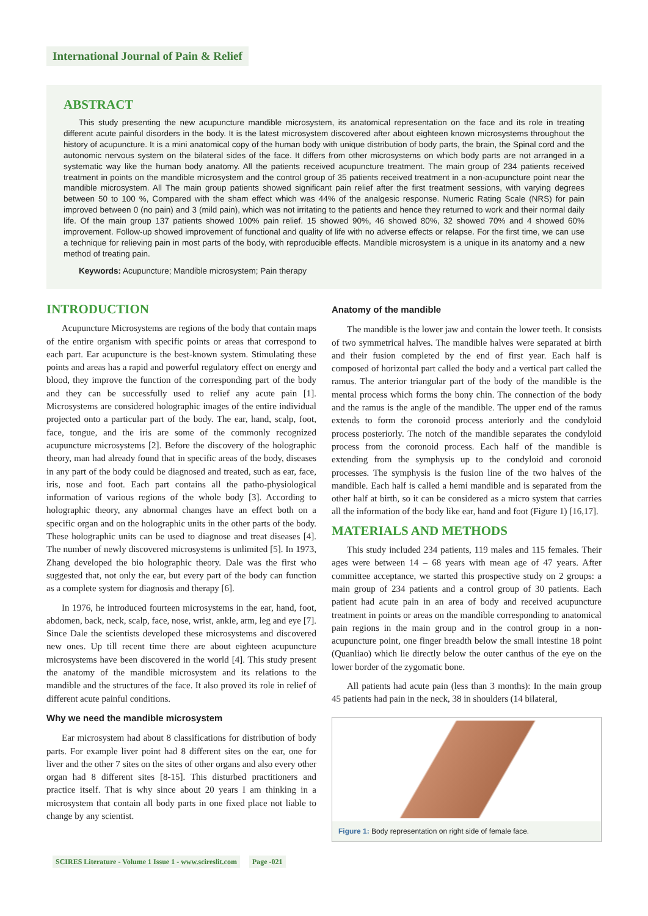International Journal of Pain & Relief
ABSTRACT
This study presenting the new acupuncture mandible microsystem, its anatomical representation on the face and its role in treating different acute painful disorders in the body. It is the latest microsystem discovered after about eighteen known microsystems throughout the history of acupuncture. It is a mini anatomical copy of the human body with unique distribution of body parts, the brain, the Spinal cord and the autonomic nervous system on the bilateral sides of the face. It differs from other microsystems on which body parts are not arranged in a systematic way like the human body anatomy. All the patients received acupuncture treatment. The main group of 234 patients received treatment in points on the mandible microsystem and the control group of 35 patients received treatment in a non-acupuncture point near the mandible microsystem. All The main group patients showed significant pain relief after the first treatment sessions, with varying degrees between 50 to 100 %, Compared with the sham effect which was 44% of the analgesic response. Numeric Rating Scale (NRS) for pain improved between 0 (no pain) and 3 (mild pain), which was not irritating to the patients and hence they returned to work and their normal daily life. Of the main group 137 patients showed 100% pain relief. 15 showed 90%, 46 showed 80%, 32 showed 70% and 4 showed 60% improvement. Follow-up showed improvement of functional and quality of life with no adverse effects or relapse. For the first time, we can use a technique for relieving pain in most parts of the body, with reproducible effects. Mandible microsystem is a unique in its anatomy and a new method of treating pain.
Keywords: Acupuncture; Mandible microsystem; Pain therapy
INTRODUCTION
Acupuncture Microsystems are regions of the body that contain maps of the entire organism with specific points or areas that correspond to each part. Ear acupuncture is the best-known system. Stimulating these points and areas has a rapid and powerful regulatory effect on energy and blood, they improve the function of the corresponding part of the body and they can be successfully used to relief any acute pain [1]. Microsystems are considered holographic images of the entire individual projected onto a particular part of the body. The ear, hand, scalp, foot, face, tongue, and the iris are some of the commonly recognized acupuncture microsystems [2]. Before the discovery of the holographic theory, man had already found that in specific areas of the body, diseases in any part of the body could be diagnosed and treated, such as ear, face, iris, nose and foot. Each part contains all the patho-physiological information of various regions of the whole body [3]. According to holographic theory, any abnormal changes have an effect both on a specific organ and on the holographic units in the other parts of the body. These holographic units can be used to diagnose and treat diseases [4]. The number of newly discovered microsystems is unlimited [5]. In 1973, Zhang developed the bio holographic theory. Dale was the first who suggested that, not only the ear, but every part of the body can function as a complete system for diagnosis and therapy [6].
In 1976, he introduced fourteen microsystems in the ear, hand, foot, abdomen, back, neck, scalp, face, nose, wrist, ankle, arm, leg and eye [7]. Since Dale the scientists developed these microsystems and discovered new ones. Up till recent time there are about eighteen acupuncture microsystems have been discovered in the world [4]. This study present the anatomy of the mandible microsystem and its relations to the mandible and the structures of the face. It also proved its role in relief of different acute painful conditions.
Why we need the mandible microsystem
Ear microsystem had about 8 classifications for distribution of body parts. For example liver point had 8 different sites on the ear, one for liver and the other 7 sites on the sites of other organs and also every other organ had 8 different sites [8-15]. This disturbed practitioners and practice itself. That is why since about 20 years I am thinking in a microsystem that contain all body parts in one fixed place not liable to change by any scientist.
Anatomy of the mandible
The mandible is the lower jaw and contain the lower teeth. It consists of two symmetrical halves. The mandible halves were separated at birth and their fusion completed by the end of first year. Each half is composed of horizontal part called the body and a vertical part called the ramus. The anterior triangular part of the body of the mandible is the mental process which forms the bony chin. The connection of the body and the ramus is the angle of the mandible. The upper end of the ramus extends to form the coronoid process anteriorly and the condyloid process posteriorly. The notch of the mandible separates the condyloid process from the coronoid process. Each half of the mandible is extending from the symphysis up to the condyloid and coronoid processes. The symphysis is the fusion line of the two halves of the mandible. Each half is called a hemi mandible and is separated from the other half at birth, so it can be considered as a micro system that carries all the information of the body like ear, hand and foot (Figure 1) [16,17].
MATERIALS AND METHODS
This study included 234 patients, 119 males and 115 females. Their ages were between 14 – 68 years with mean age of 47 years. After committee acceptance, we started this prospective study on 2 groups: a main group of 234 patients and a control group of 30 patients. Each patient had acute pain in an area of body and received acupuncture treatment in points or areas on the mandible corresponding to anatomical pain regions in the main group and in the control group in a non-acupuncture point, one finger breadth below the small intestine 18 point (Quanliao) which lie directly below the outer canthus of the eye on the lower border of the zygomatic bone.
All patients had acute pain (less than 3 months): In the main group 45 patients had pain in the neck, 38 in shoulders (14 bilateral,
Figure 1: Body representation on right side of female face.
SCIRES Literature - Volume 1 Issue 1 - www.scireslit.com Page -021